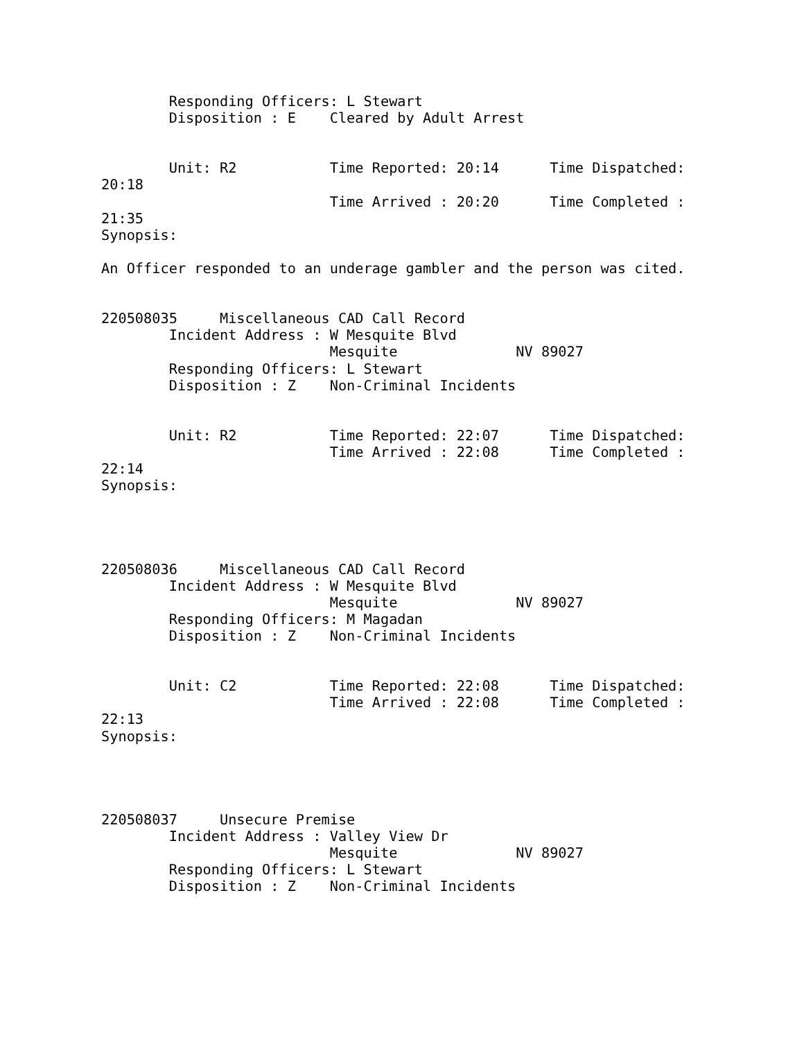Responding Officers: L Stewart
        Disposition : E    Cleared by Adult Arrest


        Unit: R2           Time Reported: 20:14      Time Dispatched:
20:18
                           Time Arrived : 20:20      Time Completed :
21:35
Synopsis:

An Officer responded to an underage gambler and the person was cited.


220508035     Miscellaneous CAD Call Record
        Incident Address : W Mesquite Blvd
                           Mesquite              NV 89027
        Responding Officers: L Stewart
        Disposition : Z    Non-Criminal Incidents


        Unit: R2           Time Reported: 22:07      Time Dispatched:
                           Time Arrived : 22:08      Time Completed :
22:14
Synopsis:




220508036     Miscellaneous CAD Call Record
        Incident Address : W Mesquite Blvd
                           Mesquite              NV 89027
        Responding Officers: M Magadan
        Disposition : Z    Non-Criminal Incidents


        Unit: C2           Time Reported: 22:08      Time Dispatched:
                           Time Arrived : 22:08      Time Completed :
22:13
Synopsis:




220508037     Unsecure Premise
        Incident Address : Valley View Dr
                           Mesquite              NV 89027
        Responding Officers: L Stewart
        Disposition : Z    Non-Criminal Incidents